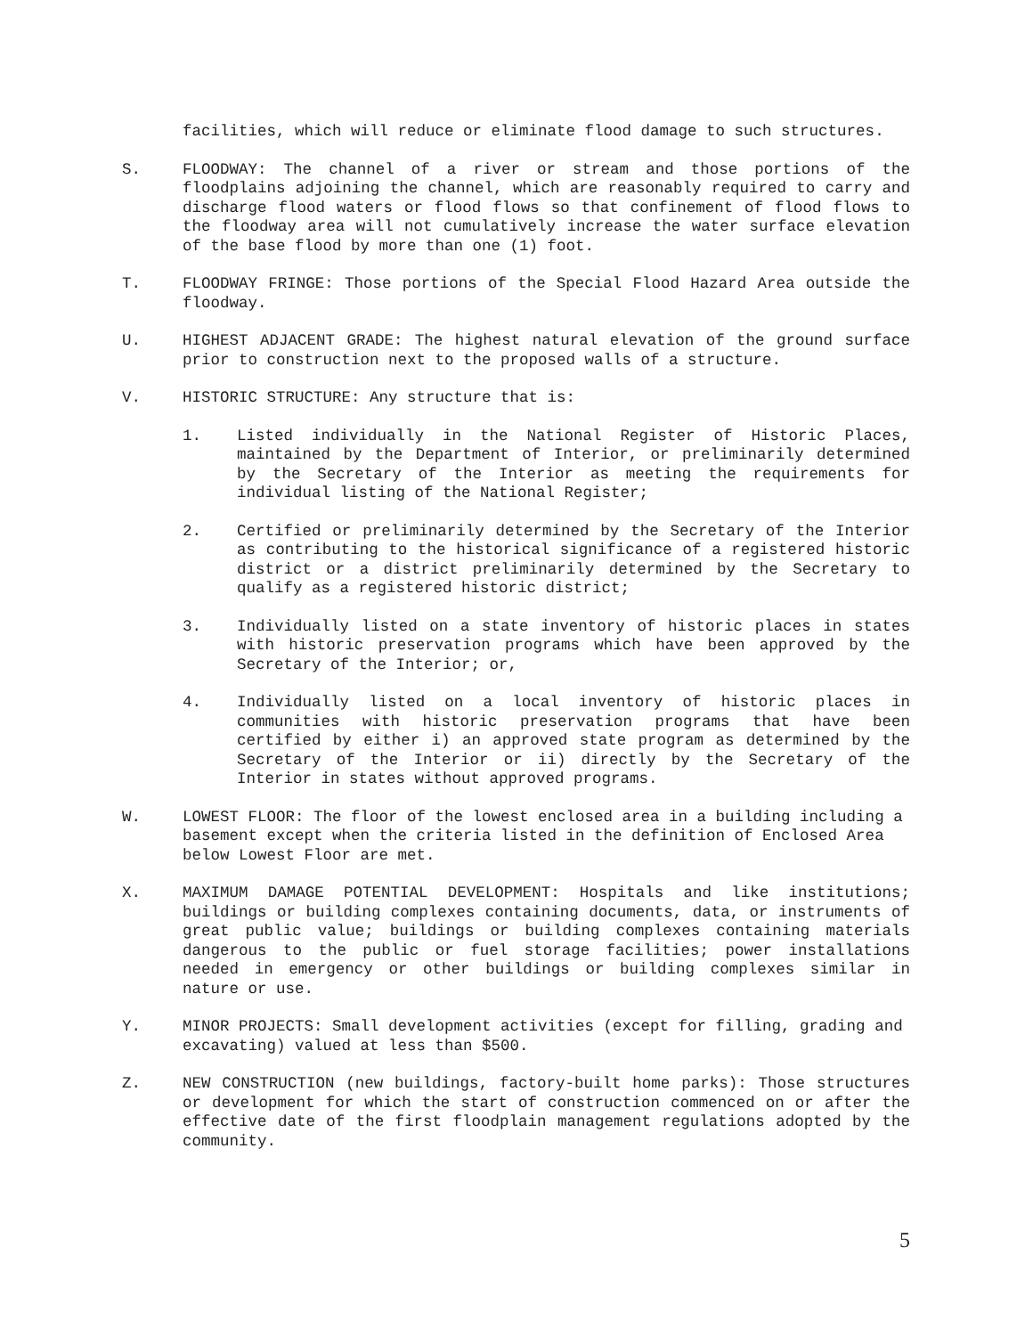facilities, which will reduce or eliminate flood damage to such structures.
S. FLOODWAY: The channel of a river or stream and those portions of the floodplains adjoining the channel, which are reasonably required to carry and discharge flood waters or flood flows so that confinement of flood flows to the floodway area will not cumulatively increase the water surface elevation of the base flood by more than one (1) foot.
T. FLOODWAY FRINGE: Those portions of the Special Flood Hazard Area outside the floodway.
U. HIGHEST ADJACENT GRADE: The highest natural elevation of the ground surface prior to construction next to the proposed walls of a structure.
V. HISTORIC STRUCTURE: Any structure that is:
1. Listed individually in the National Register of Historic Places, maintained by the Department of Interior, or preliminarily determined by the Secretary of the Interior as meeting the requirements for individual listing of the National Register;
2. Certified or preliminarily determined by the Secretary of the Interior as contributing to the historical significance of a registered historic district or a district preliminarily determined by the Secretary to qualify as a registered historic district;
3. Individually listed on a state inventory of historic places in states with historic preservation programs which have been approved by the Secretary of the Interior; or,
4. Individually listed on a local inventory of historic places in communities with historic preservation programs that have been certified by either i) an approved state program as determined by the Secretary of the Interior or ii) directly by the Secretary of the Interior in states without approved programs.
W. LOWEST FLOOR: The floor of the lowest enclosed area in a building including a basement except when the criteria listed in the definition of Enclosed Area below Lowest Floor are met.
X. MAXIMUM DAMAGE POTENTIAL DEVELOPMENT: Hospitals and like institutions; buildings or building complexes containing documents, data, or instruments of great public value; buildings or building complexes containing materials dangerous to the public or fuel storage facilities; power installations needed in emergency or other buildings or building complexes similar in nature or use.
Y. MINOR PROJECTS: Small development activities (except for filling, grading and excavating) valued at less than $500.
Z. NEW CONSTRUCTION (new buildings, factory-built home parks): Those structures or development for which the start of construction commenced on or after the effective date of the first floodplain management regulations adopted by the community.
5